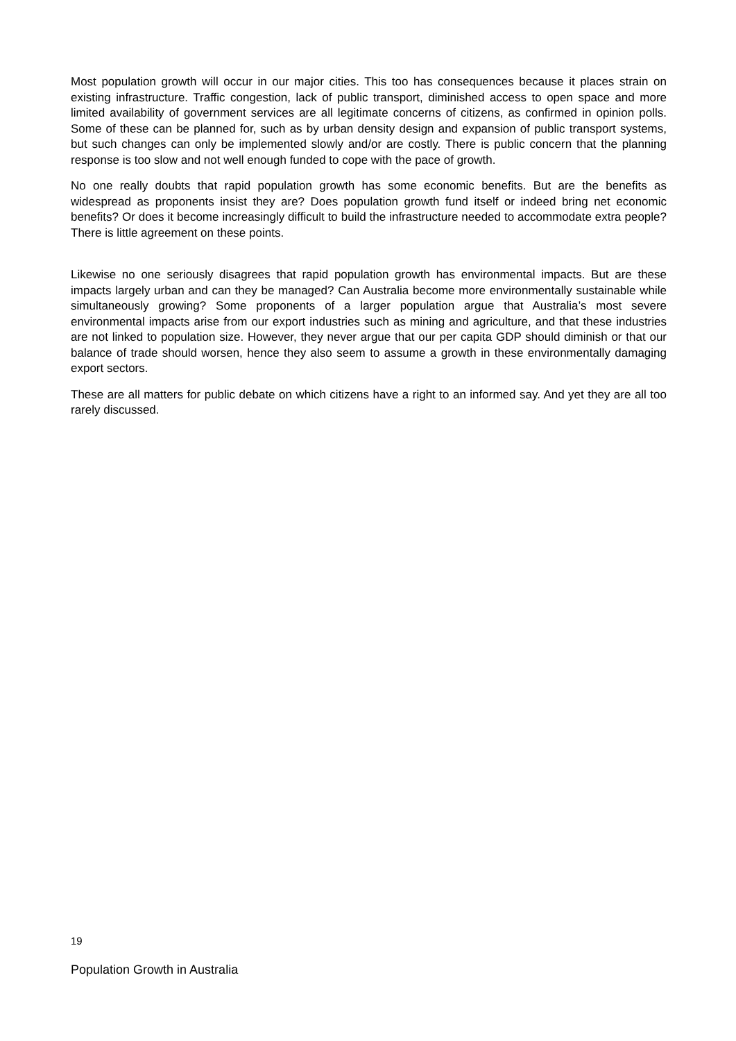Most population growth will occur in our major cities. This too has consequences because it places strain on existing infrastructure. Traffic congestion, lack of public transport, diminished access to open space and more limited availability of government services are all legitimate concerns of citizens, as confirmed in opinion polls. Some of these can be planned for, such as by urban density design and expansion of public transport systems, but such changes can only be implemented slowly and/or are costly. There is public concern that the planning response is too slow and not well enough funded to cope with the pace of growth.
No one really doubts that rapid population growth has some economic benefits. But are the benefits as widespread as proponents insist they are? Does population growth fund itself or indeed bring net economic benefits? Or does it become increasingly difficult to build the infrastructure needed to accommodate extra people? There is little agreement on these points.
Likewise no one seriously disagrees that rapid population growth has environmental impacts. But are these impacts largely urban and can they be managed? Can Australia become more environmentally sustainable while simultaneously growing? Some proponents of a larger population argue that Australia’s most severe environmental impacts arise from our export industries such as mining and agriculture, and that these industries are not linked to population size. However, they never argue that our per capita GDP should diminish or that our balance of trade should worsen, hence they also seem to assume a growth in these environmentally damaging export sectors.
These are all matters for public debate on which citizens have a right to an informed say. And yet they are all too rarely discussed.
19
Population Growth in Australia